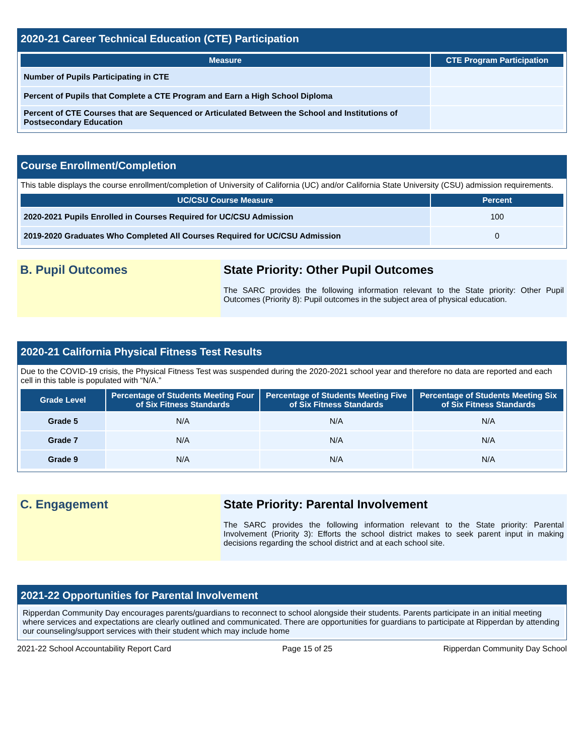2020-21 Career Technical Education (CTE) Participation
| Measure | CTE Program Participation |
| --- | --- |
| Number of Pupils Participating in CTE | |
| Percent of Pupils that Complete a CTE Program and Earn a High School Diploma | |
| Percent of CTE Courses that are Sequenced or Articulated Between the School and Institutions of Postsecondary Education | |
Course Enrollment/Completion
This table displays the course enrollment/completion of University of California (UC) and/or California State University (CSU) admission requirements.
| UC/CSU Course Measure | Percent |
| --- | --- |
| 2020-2021 Pupils Enrolled in Courses Required for UC/CSU Admission | 100 |
| 2019-2020 Graduates Who Completed All Courses Required for UC/CSU Admission | 0 |
B. Pupil Outcomes State Priority: Other Pupil Outcomes
The SARC provides the following information relevant to the State priority: Other Pupil Outcomes (Priority 8): Pupil outcomes in the subject area of physical education.
2020-21 California Physical Fitness Test Results
Due to the COVID-19 crisis, the Physical Fitness Test was suspended during the 2020-2021 school year and therefore no data are reported and each cell in this table is populated with “N/A.”
| Grade Level | Percentage of Students Meeting Four of Six Fitness Standards | Percentage of Students Meeting Five of Six Fitness Standards | Percentage of Students Meeting Six of Six Fitness Standards |
| --- | --- | --- | --- |
| Grade 5 | N/A | N/A | N/A |
| Grade 7 | N/A | N/A | N/A |
| Grade 9 | N/A | N/A | N/A |
C. Engagement State Priority: Parental Involvement
The SARC provides the following information relevant to the State priority: Parental Involvement (Priority 3): Efforts the school district makes to seek parent input in making decisions regarding the school district and at each school site.
2021-22 Opportunities for Parental Involvement
Ripperdan Community Day encourages parents/guardians to reconnect to school alongside their students. Parents participate in an initial meeting where services and expectations are clearly outlined and communicated. There are opportunities for guardians to participate at Ripperdan by attending our counseling/support services with their student which may include home
2021-22 School Accountability Report Card Page 15 of 25 Ripperdan Community Day School